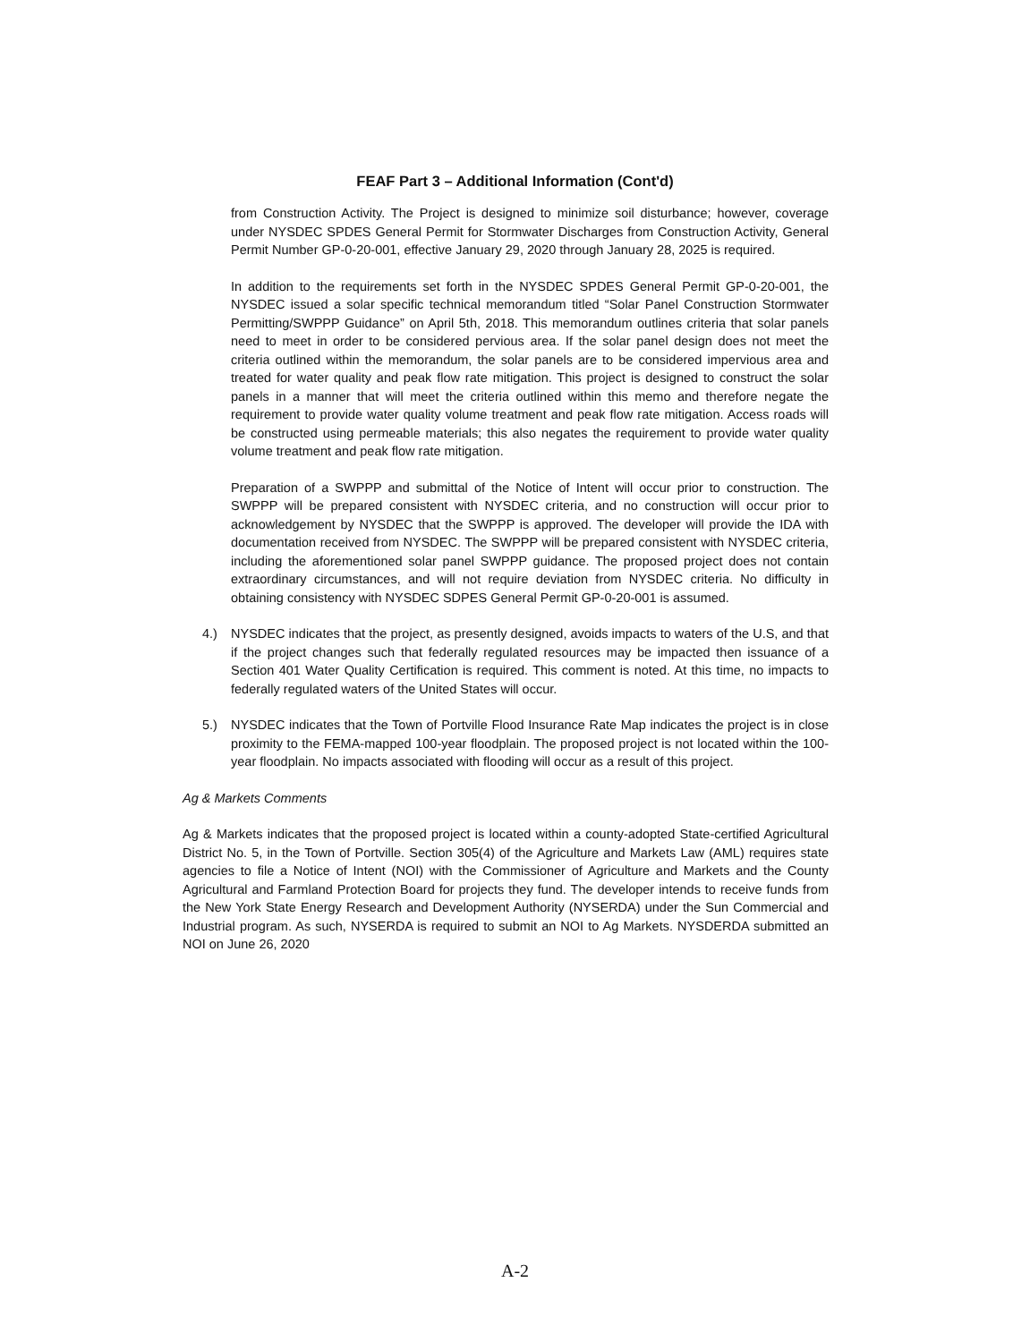FEAF Part 3 – Additional Information (Cont'd)
from Construction Activity. The Project is designed to minimize soil disturbance; however, coverage under NYSDEC SPDES General Permit for Stormwater Discharges from Construction Activity, General Permit Number GP-0-20-001, effective January 29, 2020 through January 28, 2025 is required.
In addition to the requirements set forth in the NYSDEC SPDES General Permit GP-0-20-001, the NYSDEC issued a solar specific technical memorandum titled “Solar Panel Construction Stormwater Permitting/SWPPP Guidance” on April 5th, 2018. This memorandum outlines criteria that solar panels need to meet in order to be considered pervious area. If the solar panel design does not meet the criteria outlined within the memorandum, the solar panels are to be considered impervious area and treated for water quality and peak flow rate mitigation. This project is designed to construct the solar panels in a manner that will meet the criteria outlined within this memo and therefore negate the requirement to provide water quality volume treatment and peak flow rate mitigation. Access roads will be constructed using permeable materials; this also negates the requirement to provide water quality volume treatment and peak flow rate mitigation.
Preparation of a SWPPP and submittal of the Notice of Intent will occur prior to construction. The SWPPP will be prepared consistent with NYSDEC criteria, and no construction will occur prior to acknowledgement by NYSDEC that the SWPPP is approved. The developer will provide the IDA with documentation received from NYSDEC. The SWPPP will be prepared consistent with NYSDEC criteria, including the aforementioned solar panel SWPPP guidance. The proposed project does not contain extraordinary circumstances, and will not require deviation from NYSDEC criteria. No difficulty in obtaining consistency with NYSDEC SDPES General Permit GP-0-20-001 is assumed.
4.) NYSDEC indicates that the project, as presently designed, avoids impacts to waters of the U.S, and that if the project changes such that federally regulated resources may be impacted then issuance of a Section 401 Water Quality Certification is required. This comment is noted. At this time, no impacts to federally regulated waters of the United States will occur.
5.) NYSDEC indicates that the Town of Portville Flood Insurance Rate Map indicates the project is in close proximity to the FEMA-mapped 100-year floodplain. The proposed project is not located within the 100-year floodplain. No impacts associated with flooding will occur as a result of this project.
Ag & Markets Comments
Ag & Markets indicates that the proposed project is located within a county-adopted State-certified Agricultural District No. 5, in the Town of Portville. Section 305(4) of the Agriculture and Markets Law (AML) requires state agencies to file a Notice of Intent (NOI) with the Commissioner of Agriculture and Markets and the County Agricultural and Farmland Protection Board for projects they fund. The developer intends to receive funds from the New York State Energy Research and Development Authority (NYSERDA) under the Sun Commercial and Industrial program. As such, NYSERDA is required to submit an NOI to Ag Markets. NYSDERDA submitted an NOI on June 26, 2020
A-2